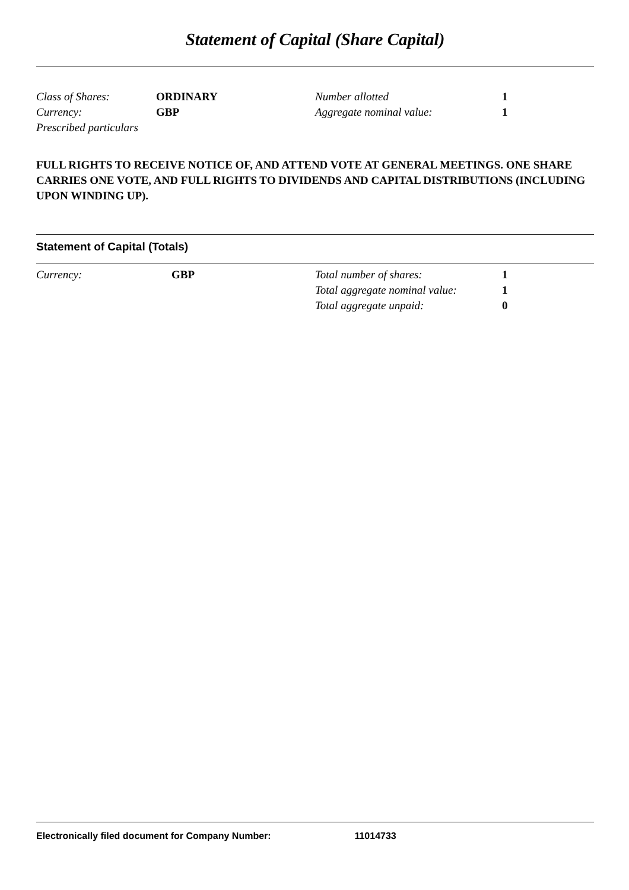Statement of Capital (Share Capital)
| Class of Shares: | ORDINARY | Number allotted | 1 |
| Currency: | GBP | Aggregate nominal value: | 1 |
| Prescribed particulars | | | |
FULL RIGHTS TO RECEIVE NOTICE OF, AND ATTEND VOTE AT GENERAL MEETINGS. ONE SHARE CARRIES ONE VOTE, AND FULL RIGHTS TO DIVIDENDS AND CAPITAL DISTRIBUTIONS (INCLUDING UPON WINDING UP).
Statement of Capital (Totals)
| Currency: | GBP | Total number of shares: | 1 |
| | | Total aggregate nominal value: | 1 |
| | | Total aggregate unpaid: | 0 |
Electronically filed document for Company Number: 11014733